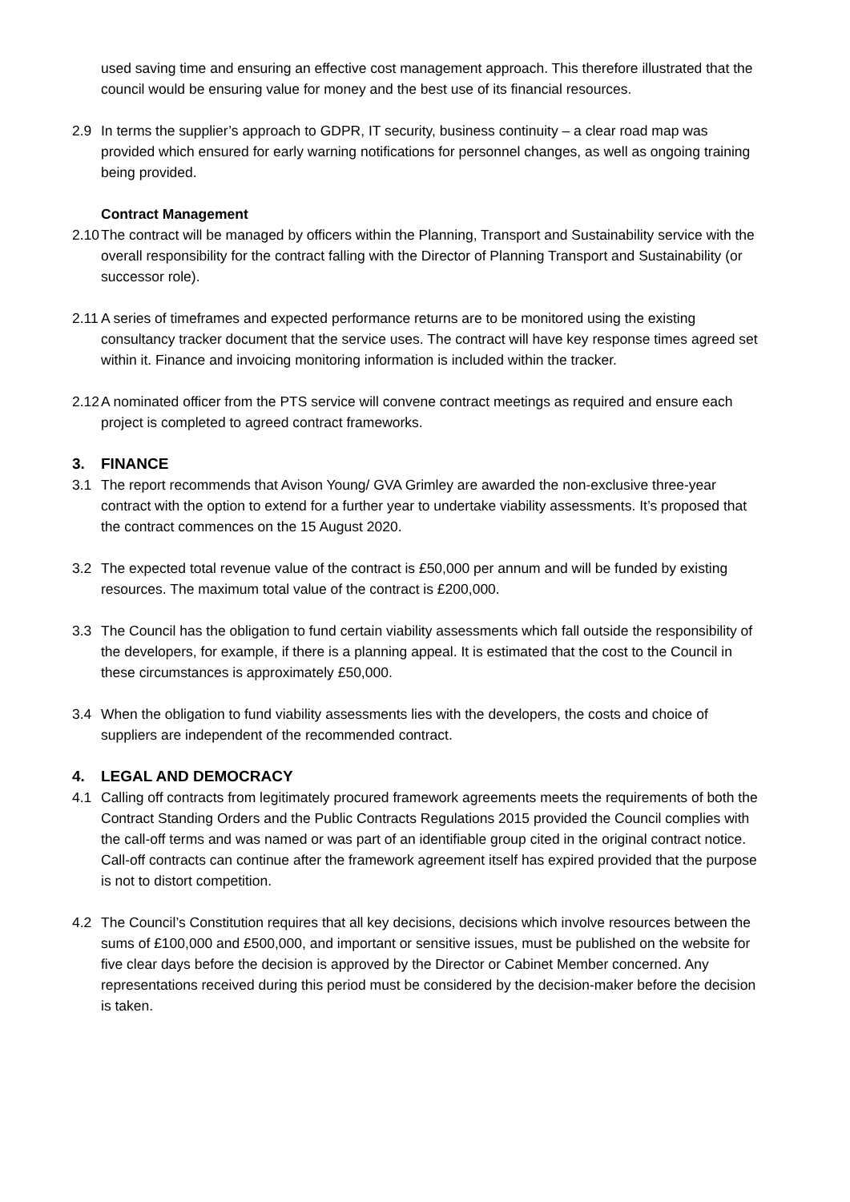used saving time and ensuring an effective cost management approach. This therefore illustrated that the council would be ensuring value for money and the best use of its financial resources.
2.9 In terms the supplier’s approach to GDPR, IT security, business continuity – a clear road map was provided which ensured for early warning notifications for personnel changes, as well as ongoing training being provided.
Contract Management
2.10
The contract will be managed by officers within the Planning, Transport and Sustainability service with the overall responsibility for the contract falling with the Director of Planning Transport and Sustainability (or successor role).
2.11
A series of timeframes and expected performance returns are to be monitored using the existing consultancy tracker document that the service uses. The contract will have key response times agreed set within it. Finance and invoicing monitoring information is included within the tracker.
2.12
A nominated officer from the PTS service will convene contract meetings as required and ensure each project is completed to agreed contract frameworks.
3. FINANCE
3.1 The report recommends that Avison Young/ GVA Grimley are awarded the non-exclusive three-year contract with the option to extend for a further year to undertake viability assessments. It’s proposed that the contract commences on the 15 August 2020.
3.2 The expected total revenue value of the contract is £50,000 per annum and will be funded by existing resources. The maximum total value of the contract is £200,000.
3.3 The Council has the obligation to fund certain viability assessments which fall outside the responsibility of the developers, for example, if there is a planning appeal. It is estimated that the cost to the Council in these circumstances is approximately £50,000.
3.4 When the obligation to fund viability assessments lies with the developers, the costs and choice of suppliers are independent of the recommended contract.
4. LEGAL AND DEMOCRACY
4.1 Calling off contracts from legitimately procured framework agreements meets the requirements of both the Contract Standing Orders and the Public Contracts Regulations 2015 provided the Council complies with the call-off terms and was named or was part of an identifiable group cited in the original contract notice. Call-off contracts can continue after the framework agreement itself has expired provided that the purpose is not to distort competition.
4.2 The Council’s Constitution requires that all key decisions, decisions which involve resources between the sums of £100,000 and £500,000, and important or sensitive issues, must be published on the website for five clear days before the decision is approved by the Director or Cabinet Member concerned. Any representations received during this period must be considered by the decision-maker before the decision is taken.